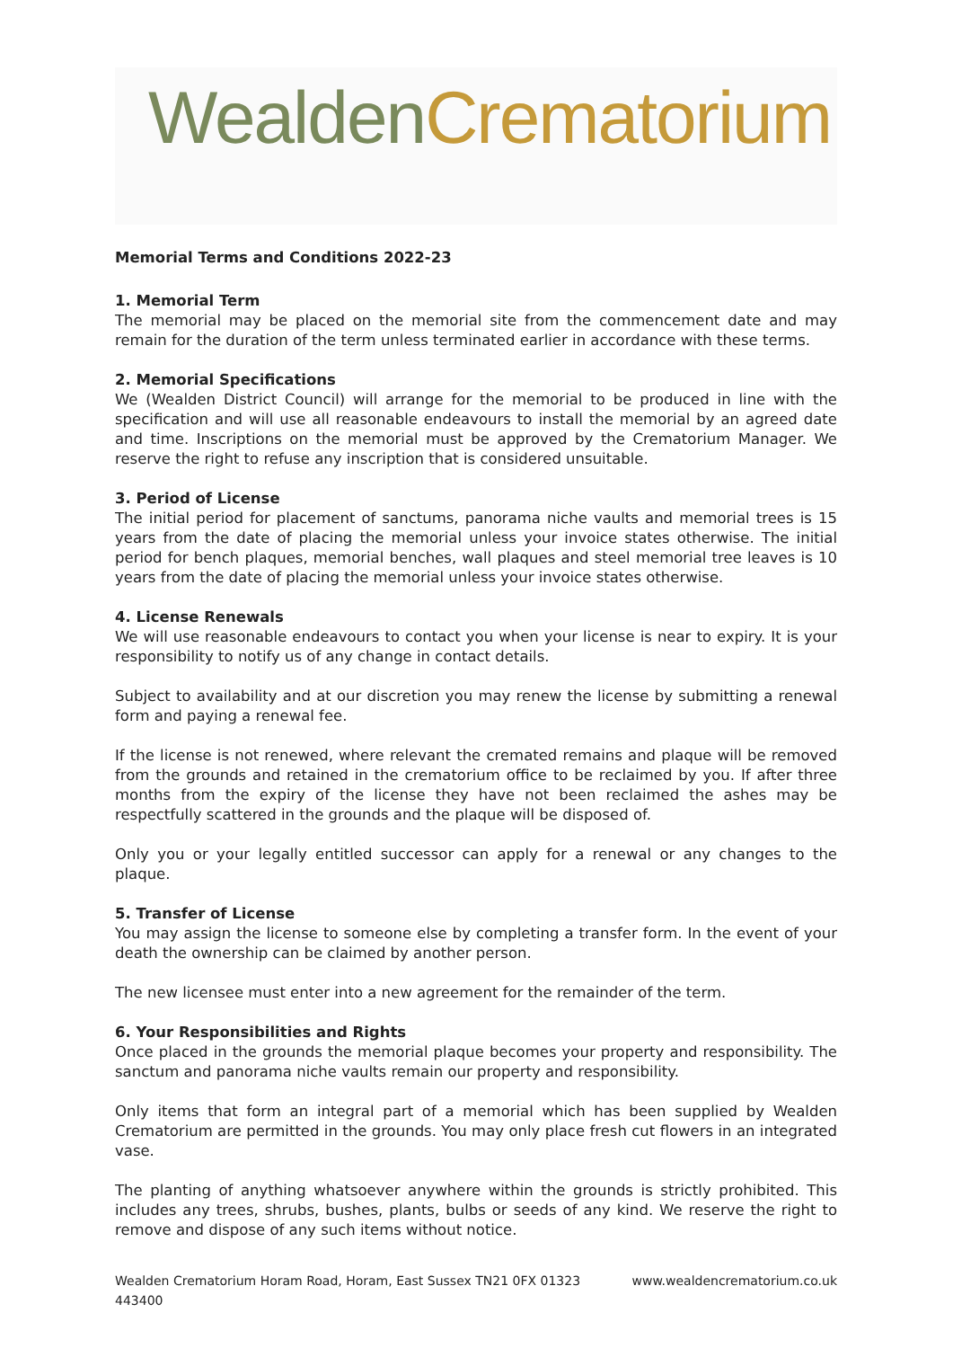Wealden Crematorium
Memorial Terms and Conditions 2022-23
1. Memorial Term
The memorial may be placed on the memorial site from the commencement date and may remain for the duration of the term unless terminated earlier in accordance with these terms.
2. Memorial Specifications
We (Wealden District Council) will arrange for the memorial to be produced in line with the specification and will use all reasonable endeavours to install the memorial by an agreed date and time. Inscriptions on the memorial must be approved by the Crematorium Manager. We reserve the right to refuse any inscription that is considered unsuitable.
3. Period of License
The initial period for placement of sanctums, panorama niche vaults and memorial trees is 15 years from the date of placing the memorial unless your invoice states otherwise. The initial period for bench plaques, memorial benches, wall plaques and steel memorial tree leaves is 10 years from the date of placing the memorial unless your invoice states otherwise.
4. License Renewals
We will use reasonable endeavours to contact you when your license is near to expiry. It is your responsibility to notify us of any change in contact details.
Subject to availability and at our discretion you may renew the license by submitting a renewal form and paying a renewal fee.
If the license is not renewed, where relevant the cremated remains and plaque will be removed from the grounds and retained in the crematorium office to be reclaimed by you. If after three months from the expiry of the license they have not been reclaimed the ashes may be respectfully scattered in the grounds and the plaque will be disposed of.
Only you or your legally entitled successor can apply for a renewal or any changes to the plaque.
5. Transfer of License
You may assign the license to someone else by completing a transfer form. In the event of your death the ownership can be claimed by another person.
The new licensee must enter into a new agreement for the remainder of the term.
6. Your Responsibilities and Rights
Once placed in the grounds the memorial plaque becomes your property and responsibility. The sanctum and panorama niche vaults remain our property and responsibility.
Only items that form an integral part of a memorial which has been supplied by Wealden Crematorium are permitted in the grounds. You may only place fresh cut flowers in an integrated vase.
The planting of anything whatsoever anywhere within the grounds is strictly prohibited. This includes any trees, shrubs, bushes, plants, bulbs or seeds of any kind. We reserve the right to remove and dispose of any such items without notice.
Wealden Crematorium Horam Road, Horam, East Sussex TN21 0FX 01323 443400 www.wealdencrematorium.co.uk